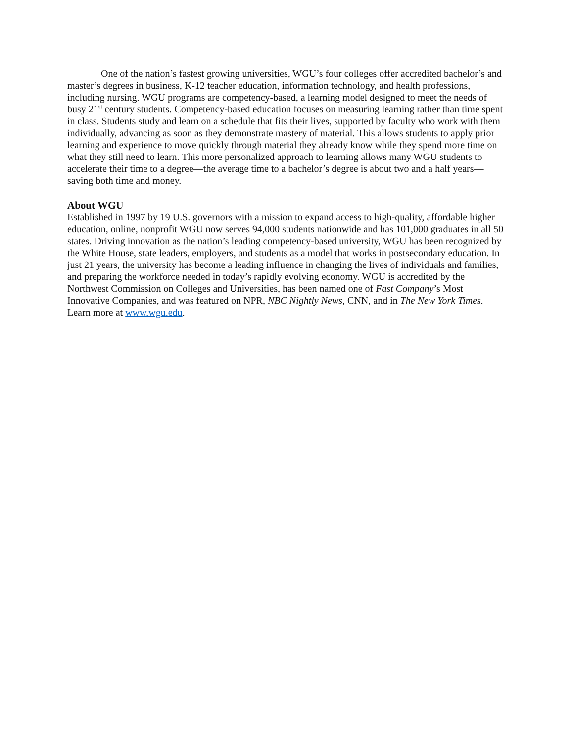One of the nation’s fastest growing universities, WGU’s four colleges offer accredited bachelor’s and master’s degrees in business, K-12 teacher education, information technology, and health professions, including nursing. WGU programs are competency-based, a learning model designed to meet the needs of busy 21<sup>st</sup> century students. Competency-based education focuses on measuring learning rather than time spent in class. Students study and learn on a schedule that fits their lives, supported by faculty who work with them individually, advancing as soon as they demonstrate mastery of material. This allows students to apply prior learning and experience to move quickly through material they already know while they spend more time on what they still need to learn. This more personalized approach to learning allows many WGU students to accelerate their time to a degree—the average time to a bachelor’s degree is about two and a half years—saving both time and money.
About WGU
Established in 1997 by 19 U.S. governors with a mission to expand access to high-quality, affordable higher education, online, nonprofit WGU now serves 94,000 students nationwide and has 101,000 graduates in all 50 states. Driving innovation as the nation’s leading competency-based university, WGU has been recognized by the White House, state leaders, employers, and students as a model that works in postsecondary education. In just 21 years, the university has become a leading influence in changing the lives of individuals and families, and preparing the workforce needed in today’s rapidly evolving economy. WGU is accredited by the Northwest Commission on Colleges and Universities, has been named one of Fast Company’s Most Innovative Companies, and was featured on NPR, NBC Nightly News, CNN, and in The New York Times. Learn more at www.wgu.edu.